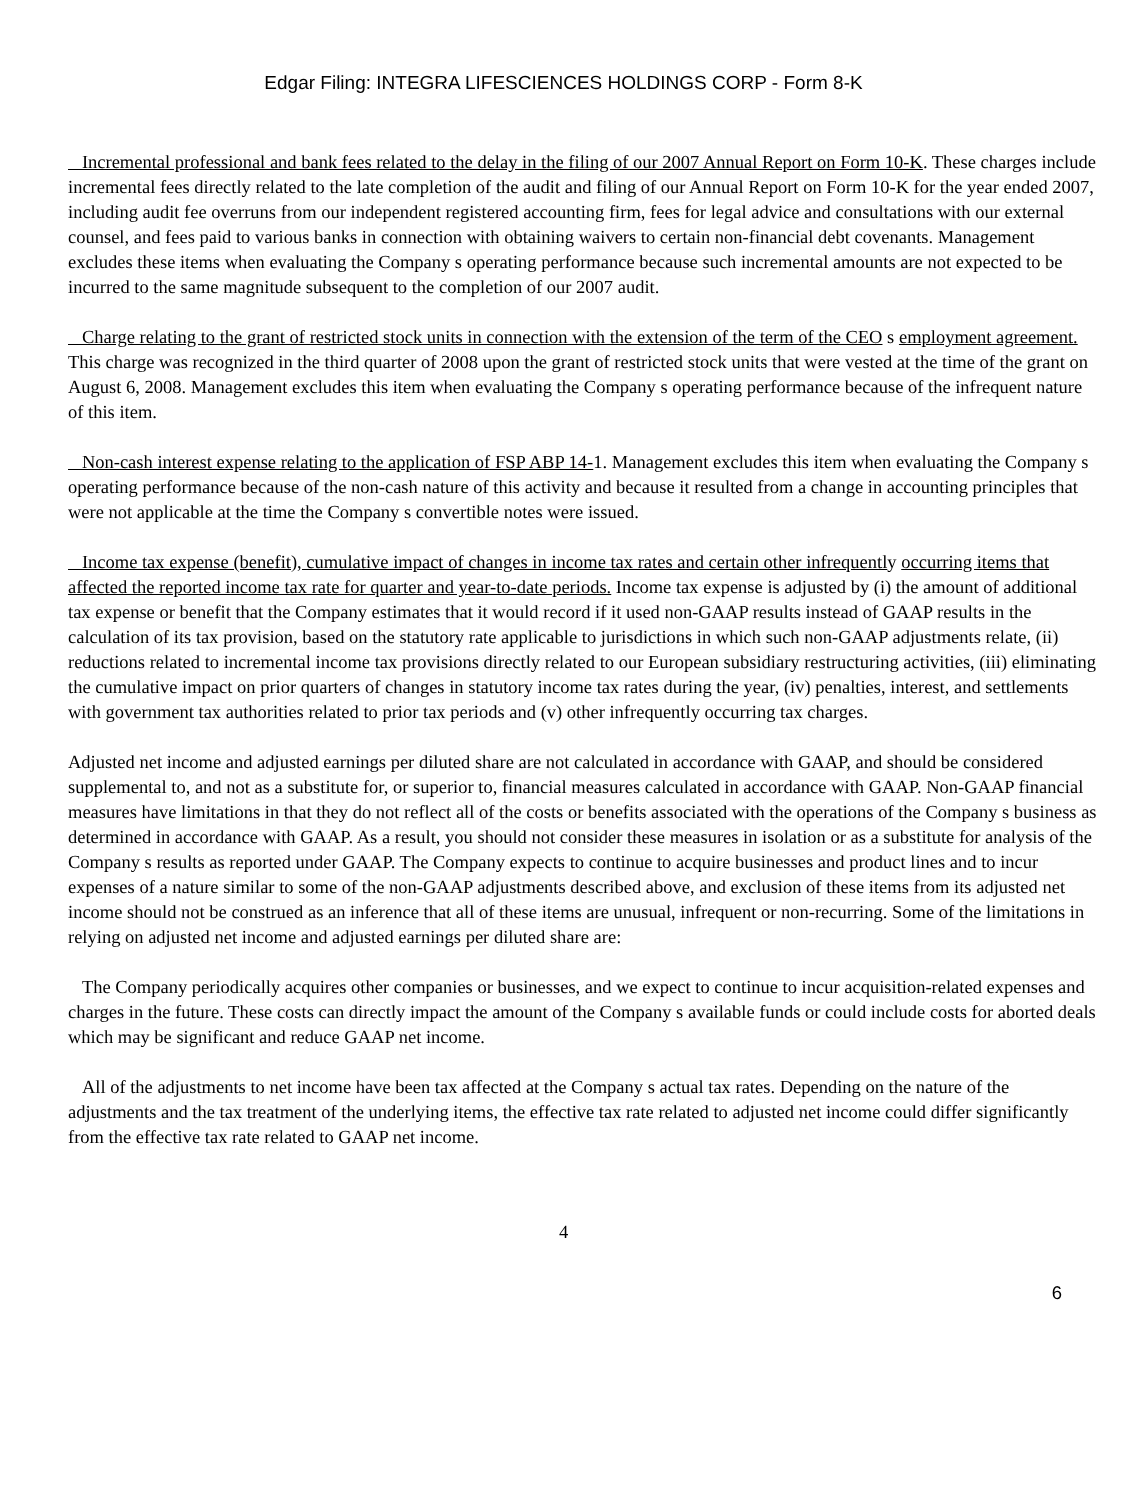Edgar Filing: INTEGRA LIFESCIENCES HOLDINGS CORP - Form 8-K
Incremental professional and bank fees related to the delay in the filing of our 2007 Annual Report on Form 10-K. These charges include incremental fees directly related to the late completion of the audit and filing of our Annual Report on Form 10-K for the year ended 2007, including audit fee overruns from our independent registered accounting firm, fees for legal advice and consultations with our external counsel, and fees paid to various banks in connection with obtaining waivers to certain non-financial debt covenants. Management excludes these items when evaluating the Company s operating performance because such incremental amounts are not expected to be incurred to the same magnitude subsequent to the completion of our 2007 audit.
Charge relating to the grant of restricted stock units in connection with the extension of the term of the CEO s employment agreement. This charge was recognized in the third quarter of 2008 upon the grant of restricted stock units that were vested at the time of the grant on August 6, 2008. Management excludes this item when evaluating the Company s operating performance because of the infrequent nature of this item.
Non-cash interest expense relating to the application of FSP ABP 14-1. Management excludes this item when evaluating the Company s operating performance because of the non-cash nature of this activity and because it resulted from a change in accounting principles that were not applicable at the time the Company s convertible notes were issued.
Income tax expense (benefit), cumulative impact of changes in income tax rates and certain other infrequently occurring items that affected the reported income tax rate for quarter and year-to-date periods. Income tax expense is adjusted by (i) the amount of additional tax expense or benefit that the Company estimates that it would record if it used non-GAAP results instead of GAAP results in the calculation of its tax provision, based on the statutory rate applicable to jurisdictions in which such non-GAAP adjustments relate, (ii) reductions related to incremental income tax provisions directly related to our European subsidiary restructuring activities, (iii) eliminating the cumulative impact on prior quarters of changes in statutory income tax rates during the year, (iv) penalties, interest, and settlements with government tax authorities related to prior tax periods and (v) other infrequently occurring tax charges.
Adjusted net income and adjusted earnings per diluted share are not calculated in accordance with GAAP, and should be considered supplemental to, and not as a substitute for, or superior to, financial measures calculated in accordance with GAAP. Non-GAAP financial measures have limitations in that they do not reflect all of the costs or benefits associated with the operations of the Company s business as determined in accordance with GAAP. As a result, you should not consider these measures in isolation or as a substitute for analysis of the Company s results as reported under GAAP. The Company expects to continue to acquire businesses and product lines and to incur expenses of a nature similar to some of the non-GAAP adjustments described above, and exclusion of these items from its adjusted net income should not be construed as an inference that all of these items are unusual, infrequent or non-recurring. Some of the limitations in relying on adjusted net income and adjusted earnings per diluted share are:
The Company periodically acquires other companies or businesses, and we expect to continue to incur acquisition-related expenses and charges in the future. These costs can directly impact the amount of the Company s available funds or could include costs for aborted deals which may be significant and reduce GAAP net income.
All of the adjustments to net income have been tax affected at the Company s actual tax rates. Depending on the nature of the adjustments and the tax treatment of the underlying items, the effective tax rate related to adjusted net income could differ significantly from the effective tax rate related to GAAP net income.
4
6